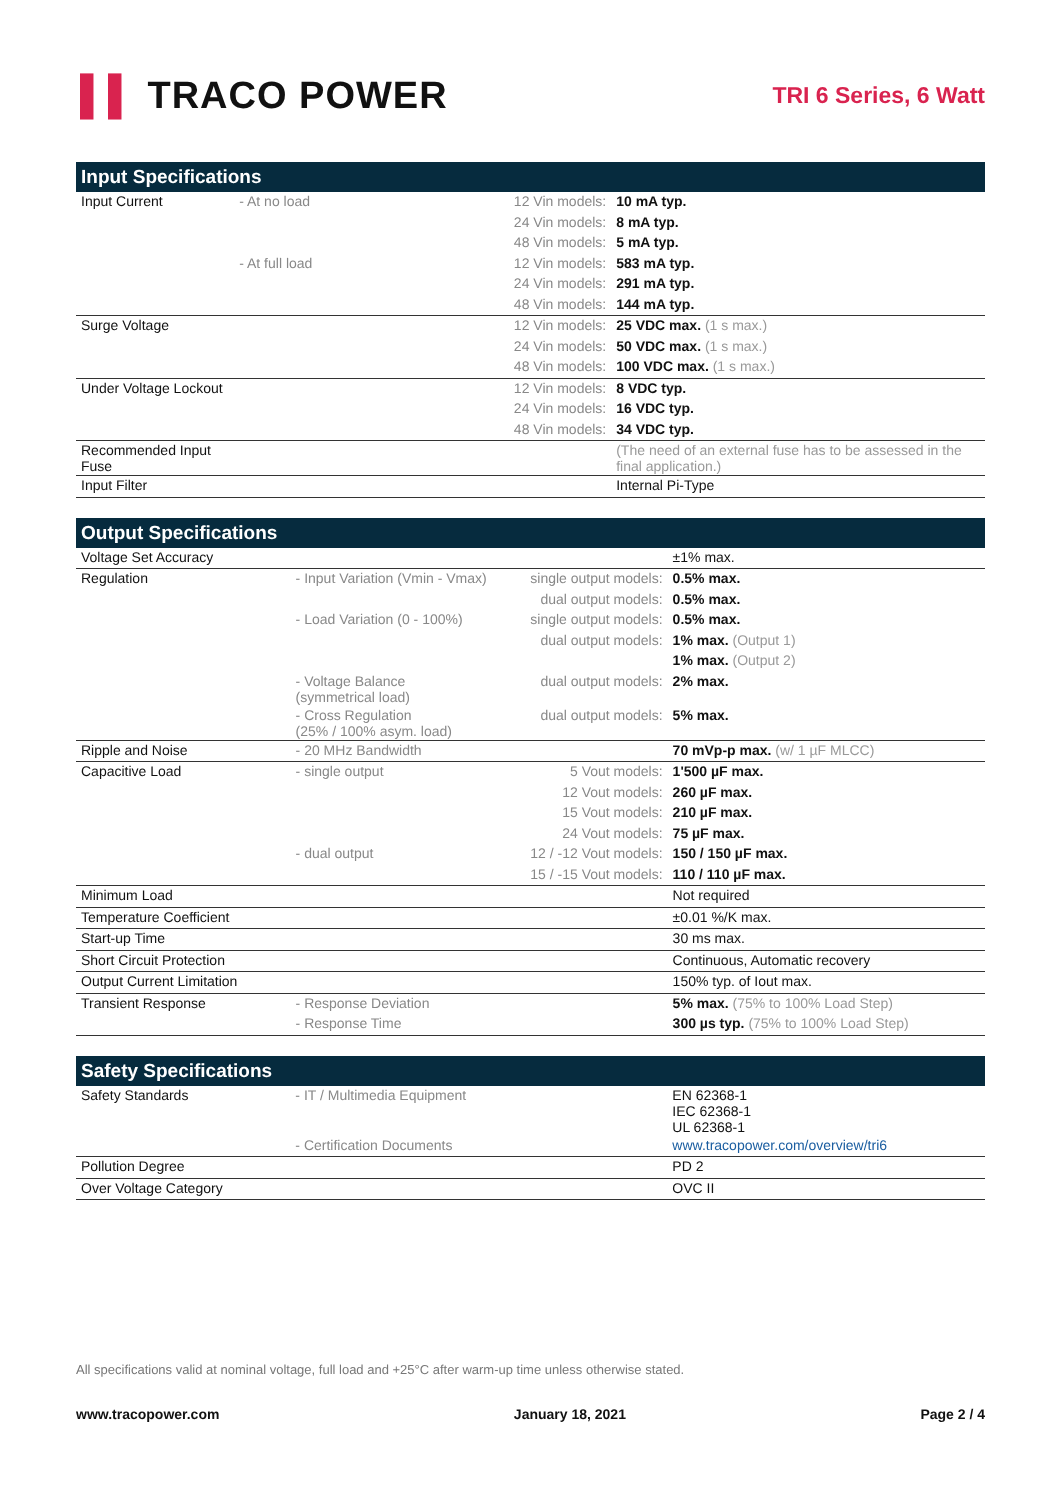▌▌ TRACO POWER
TRI 6 Series, 6 Watt
| Input Specifications | | | |
| --- | --- | --- | --- |
| Input Current | - At no load | 12 Vin models: | 10 mA typ. |
| | | 24 Vin models: | 8 mA typ. |
| | | 48 Vin models: | 5 mA typ. |
| | - At full load | 12 Vin models: | 583 mA typ. |
| | | 24 Vin models: | 291 mA typ. |
| | | 48 Vin models: | 144 mA typ. |
| Surge Voltage | | 12 Vin models: | 25 VDC max. (1 s max.) |
| | | 24 Vin models: | 50 VDC max. (1 s max.) |
| | | 48 Vin models: | 100 VDC max. (1 s max.) |
| Under Voltage Lockout | | 12 Vin models: | 8 VDC typ. |
| | | 24 Vin models: | 16 VDC typ. |
| | | 48 Vin models: | 34 VDC typ. |
| Recommended Input Fuse | | | (The need of an external fuse has to be assessed in the final application.) |
| Input Filter | | | Internal Pi-Type |
| Output Specifications | | | |
| --- | --- | --- | --- |
| Voltage Set Accuracy | | | ±1% max. |
| Regulation | - Input Variation (Vmin - Vmax) | single output models: | 0.5% max. |
| | | dual output models: | 0.5% max. |
| | - Load Variation (0 - 100%) | single output models: | 0.5% max. |
| | | dual output models: | 1% max. (Output 1) |
| | | | 1% max. (Output 2) |
| | - Voltage Balance (symmetrical load) | dual output models: | 2% max. |
| | - Cross Regulation (25% / 100% asym. load) | dual output models: | 5% max. |
| Ripple and Noise | - 20 MHz Bandwidth | | 70 mVp-p max. (w/ 1 µF MLCC) |
| Capacitive Load | - single output | 5 Vout models: | 1'500 µF max. |
| | | 12 Vout models: | 260 µF max. |
| | | 15 Vout models: | 210 µF max. |
| | | 24 Vout models: | 75 µF max. |
| | - dual output | 12 / -12 Vout models: | 150 / 150 µF max. |
| | | 15 / -15 Vout models: | 110 / 110 µF max. |
| Minimum Load | | | Not required |
| Temperature Coefficient | | | ±0.01 %/K max. |
| Start-up Time | | | 30 ms max. |
| Short Circuit Protection | | | Continuous, Automatic recovery |
| Output Current Limitation | | | 150% typ. of Iout max. |
| Transient Response | - Response Deviation | | 5% max. (75% to 100% Load Step) |
| | - Response Time | | 300 µs typ. (75% to 100% Load Step) |
| Safety Specifications | | | |
| --- | --- | --- | --- |
| Safety Standards | - IT / Multimedia Equipment | | EN 62368-1 IEC 62368-1 UL 62368-1 |
| | - Certification Documents | | www.tracopower.com/overview/tri6 |
| Pollution Degree | | | PD 2 |
| Over Voltage Category | | | OVC II |
All specifications valid at nominal voltage, full load and +25°C after warm-up time unless otherwise stated.
www.tracopower.com January 18, 2021 Page 2 / 4